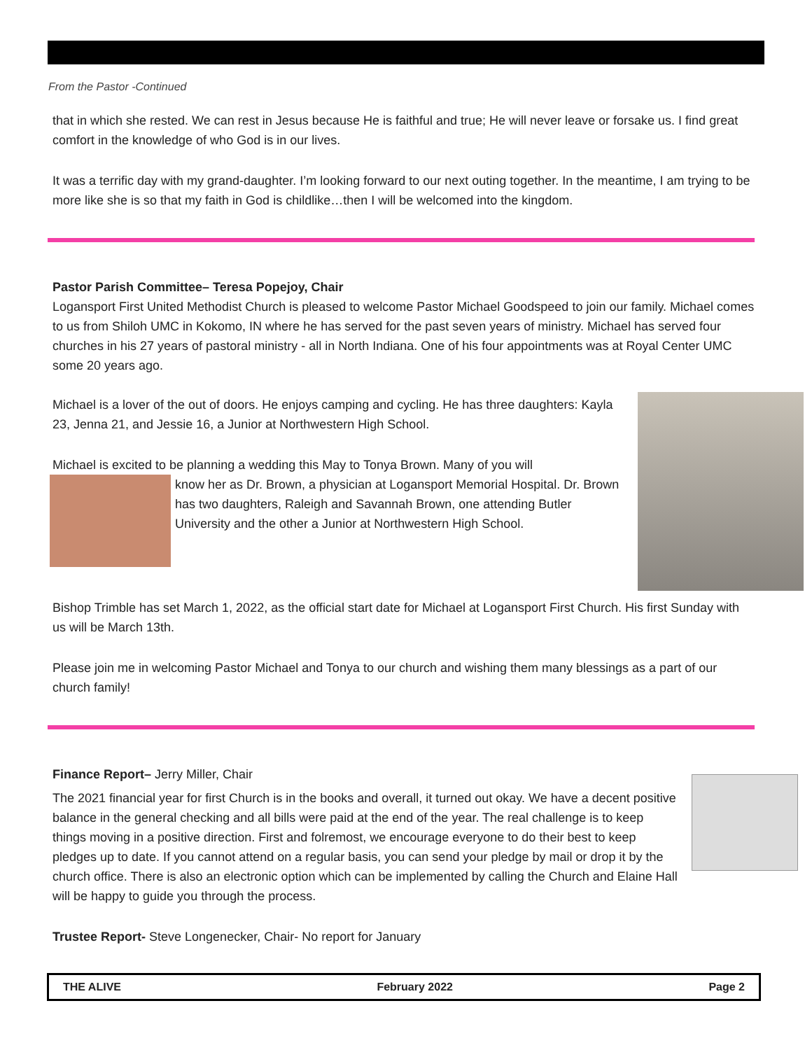From the Pastor -Continued
that in which she rested. We can rest in Jesus because He is faithful and true; He will never leave or forsake us. I find great comfort in the knowledge of who God is in our lives.
It was a terrific day with my grand-daughter. I’m looking forward to our next outing together. In the meantime, I am trying to be more like she is so that my faith in God is childlike…then I will be welcomed into the kingdom.
Pastor Parish Committee– Teresa Popejoy, Chair
Logansport First United Methodist Church is pleased to welcome Pastor Michael Goodspeed to join our family. Michael comes to us from Shiloh UMC in Kokomo, IN where he has served for the past seven years of ministry. Michael has served four churches in his 27 years of pastoral ministry - all in North Indiana. One of his four appointments was at Royal Center UMC some 20 years ago.
Michael is a lover of the out of doors. He enjoys camping and cycling. He has three daughters: Kayla 23, Jenna 21, and Jessie 16, a Junior at Northwestern High School.
Michael is excited to be planning a wedding this May to Tonya Brown. Many of you will
know her as Dr. Brown, a physician at Logansport Memorial Hospital. Dr. Brown has two daughters, Raleigh and Savannah Brown, one attending Butler University and the other a Junior at Northwestern High School.
Bishop Trimble has set March 1, 2022, as the official start date for Michael at Logansport First Church. His first Sunday with us will be March 13th.
Please join me in welcoming Pastor Michael and Tonya to our church and wishing them many blessings as a part of our church family!
Finance Report– Jerry Miller, Chair
The 2021 financial year for first Church is in the books and overall, it turned out okay. We have a decent positive balance in the general checking and all bills were paid at the end of the year. The real challenge is to keep things moving in a positive direction. First and folremost, we encourage everyone to do their best to keep pledges up to date. If you cannot attend on a regular basis, you can send your pledge by mail or drop it by the church office. There is also an electronic option which can be implemented by calling the Church and Elaine Hall will be happy to guide you through the process.
Trustee Report- Steve Longenecker, Chair- No report for January
THE ALIVE February 2022 Page 2